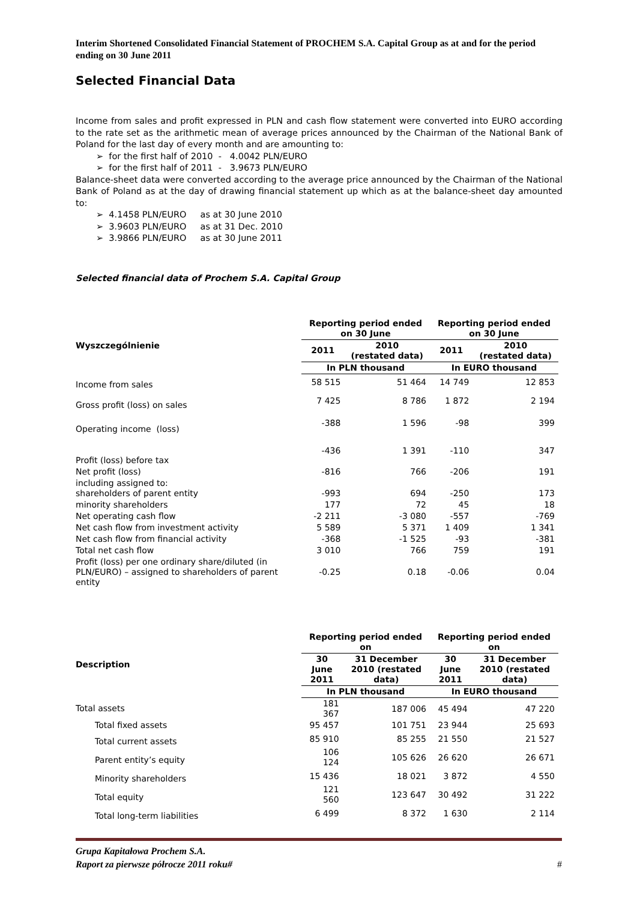Interim Shortened Consolidated Financial Statement of PROCHEM S.A. Capital Group as at and for the period ending on 30 June 2011
Selected Financial Data
Income from sales and profit expressed in PLN and cash flow statement were converted into EURO according to the rate set as the arithmetic mean of average prices announced by the Chairman of the National Bank of Poland for the last day of every month and are amounting to:
➢ for the first half of 2010 - 4.0042 PLN/EURO
➢ for the first half of 2011 - 3.9673 PLN/EURO
Balance-sheet data were converted according to the average price announced by the Chairman of the National Bank of Poland as at the day of drawing financial statement up which as at the balance-sheet day amounted to:
➢ 4.1458 PLN/EURO as at 30 June 2010
➢ 3.9603 PLN/EURO as at 31 Dec. 2010
➢ 3.9866 PLN/EURO as at 30 June 2011
Selected financial data of Prochem S.A. Capital Group
| Wyszczególnienie | Reporting period ended on 30 June | | Reporting period ended on 30 June | |
| --- | --- | --- | --- | --- |
| | 2011 | 2010 (restated data) | 2011 | 2010 (restated data) |
| | In PLN thousand | | In EURO thousand | |
| Income from sales | 58 515 | 51 464 | 14 749 | 12 853 |
| Gross profit (loss) on sales | 7 425 | 8 786 | 1 872 | 2 194 |
| Operating income (loss) | -388 | 1 596 | -98 | 399 |
| Profit (loss) before tax | -436 | 1 391 | -110 | 347 |
| Net profit (loss) | -816 | 766 | -206 | 191 |
| including assigned to: shareholders of parent entity | -993 | 694 | -250 | 173 |
| minority shareholders | 177 | 72 | 45 | 18 |
| Net operating cash flow | -2 211 | -3 080 | -557 | -769 |
| Net cash flow from investment activity | 5 589 | 5 371 | 1 409 | 1 341 |
| Net cash flow from financial activity | -368 | -1 525 | -93 | -381 |
| Total net cash flow | 3 010 | 766 | 759 | 191 |
| Profit (loss) per one ordinary share/diluted (in PLN/EURO) – assigned to shareholders of parent entity | -0.25 | 0.18 | -0.06 | 0.04 |
| Description | Reporting period ended on | | Reporting period ended on | |
| --- | --- | --- | --- | --- |
| | 30 June 2011 | 31 December 2010 (restated data) | 30 June 2011 | 31 December 2010 (restated data) |
| | In PLN thousand | | In EURO thousand | |
| Total assets | 181 367 | 187 006 | 45 494 | 47 220 |
| Total fixed assets | 95 457 | 101 751 | 23 944 | 25 693 |
| Total current assets | 85 910 | 85 255 | 21 550 | 21 527 |
| Parent entity’s equity | 106 124 | 105 626 | 26 620 | 26 671 |
| Minority shareholders | 15 436 | 18 021 | 3 872 | 4 550 |
| Total equity | 121 560 | 123 647 | 30 492 | 31 222 |
| Total long-term liabilities | 6 499 | 8 372 | 1 630 | 2 114 |
Grupa Kapitałowa Prochem S.A.
Raport za pierwsze półrocze 2011 roku#
#